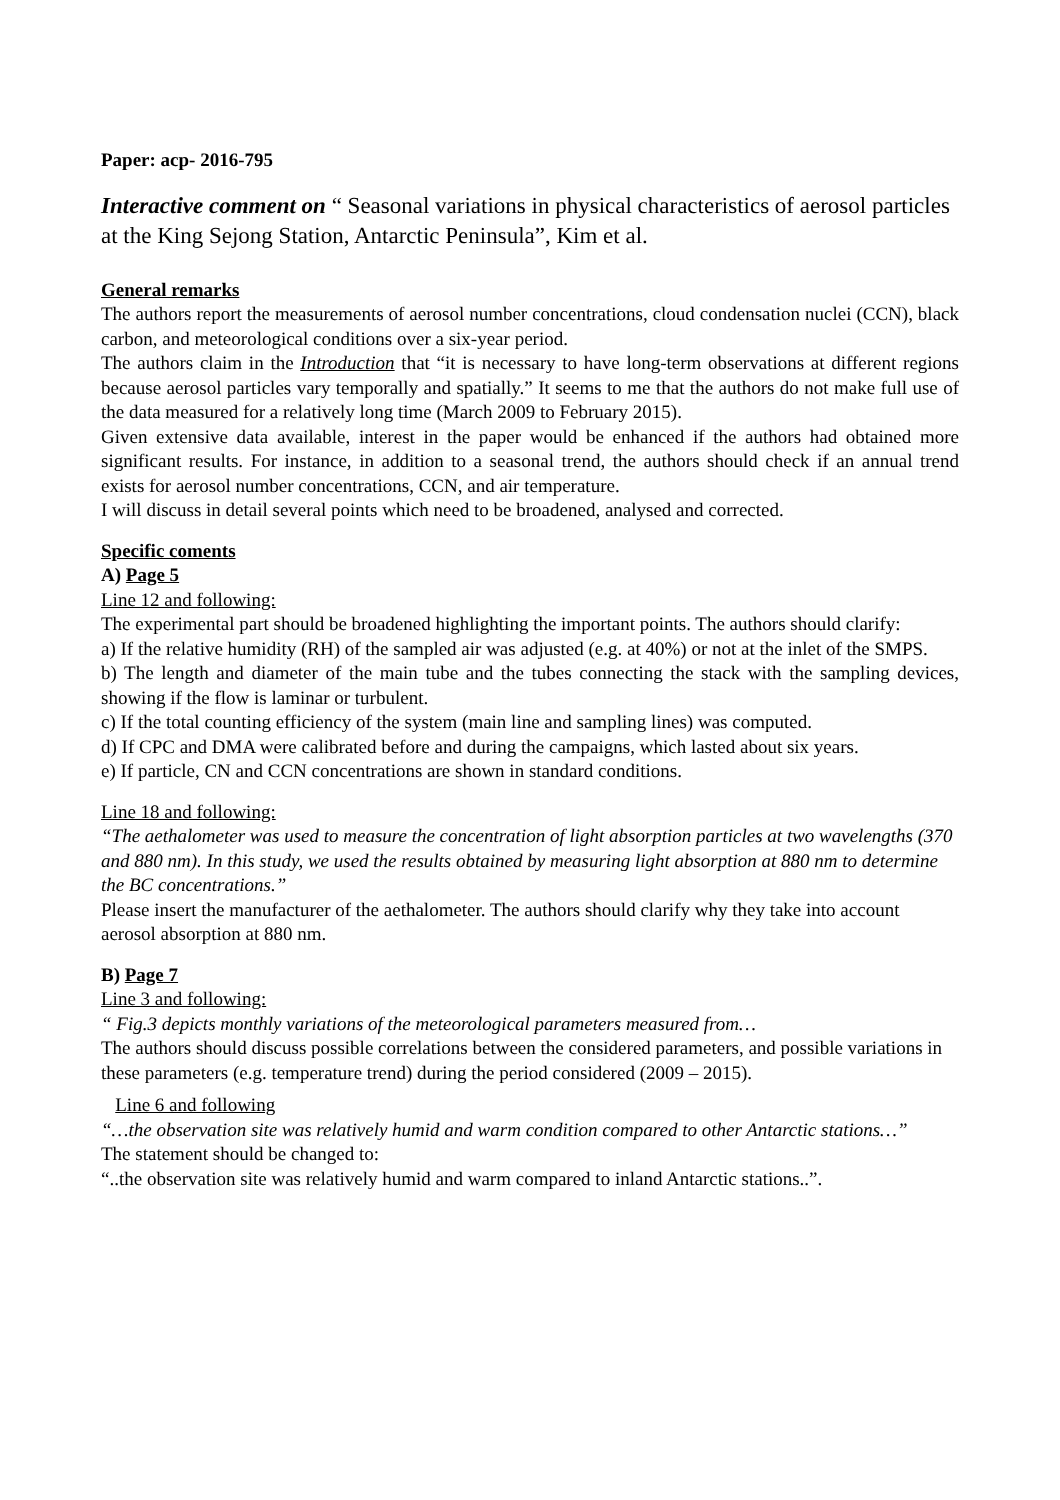Paper: acp- 2016-795
Interactive comment on “ Seasonal variations in physical characteristics of aerosol particles at the King Sejong Station, Antarctic Peninsula”, Kim et al.
General remarks
The authors report the measurements of aerosol number concentrations, cloud condensation nuclei (CCN), black carbon, and meteorological conditions over a six-year period.
The authors claim in the Introduction that “it is necessary to have long-term observations at different regions because aerosol particles vary temporally and spatially.” It seems to me that the authors do not make full use of the data measured for a relatively long time (March 2009 to February 2015).
Given extensive data available, interest in the paper would be enhanced if the authors had obtained more significant results. For instance, in addition to a seasonal trend, the authors should check if an annual trend exists for aerosol number concentrations, CCN, and air temperature.
I will discuss in detail several points which need to be broadened, analysed and corrected.
Specific coments
A) Page 5
Line 12 and following:
The experimental part should be broadened highlighting the important points. The authors should clarify:
a) If the relative humidity (RH) of the sampled air was adjusted (e.g. at 40%) or not at the inlet of the SMPS.
b) The length and diameter of the main tube and the tubes connecting the stack with the sampling devices, showing if the flow is laminar or turbulent.
c) If the total counting efficiency of the system (main line and sampling lines) was computed.
d) If CPC and DMA were calibrated before and during the campaigns, which lasted about six years.
e) If particle, CN and CCN concentrations are shown in standard conditions.
Line 18 and following:
“The aethalometer was used to measure the concentration of light absorption particles at two wavelengths (370 and 880 nm). In this study, we used the results obtained by measuring light absorption at 880 nm to determine the BC concentrations.”
Please insert the manufacturer of the aethalometer. The authors should clarify why they take into account aerosol absorption at 880 nm.
B) Page 7
Line 3 and following:
“ Fig.3 depicts monthly variations of the meteorological parameters measured from…
The authors should discuss possible correlations between the considered parameters, and possible variations in these parameters (e.g. temperature trend) during the period considered (2009 – 2015).
Line 6 and following
“…the observation site was relatively humid and warm condition compared to other Antarctic stations…”
The statement should be changed to:
“..the observation site was relatively humid and warm compared to inland Antarctic stations..”.